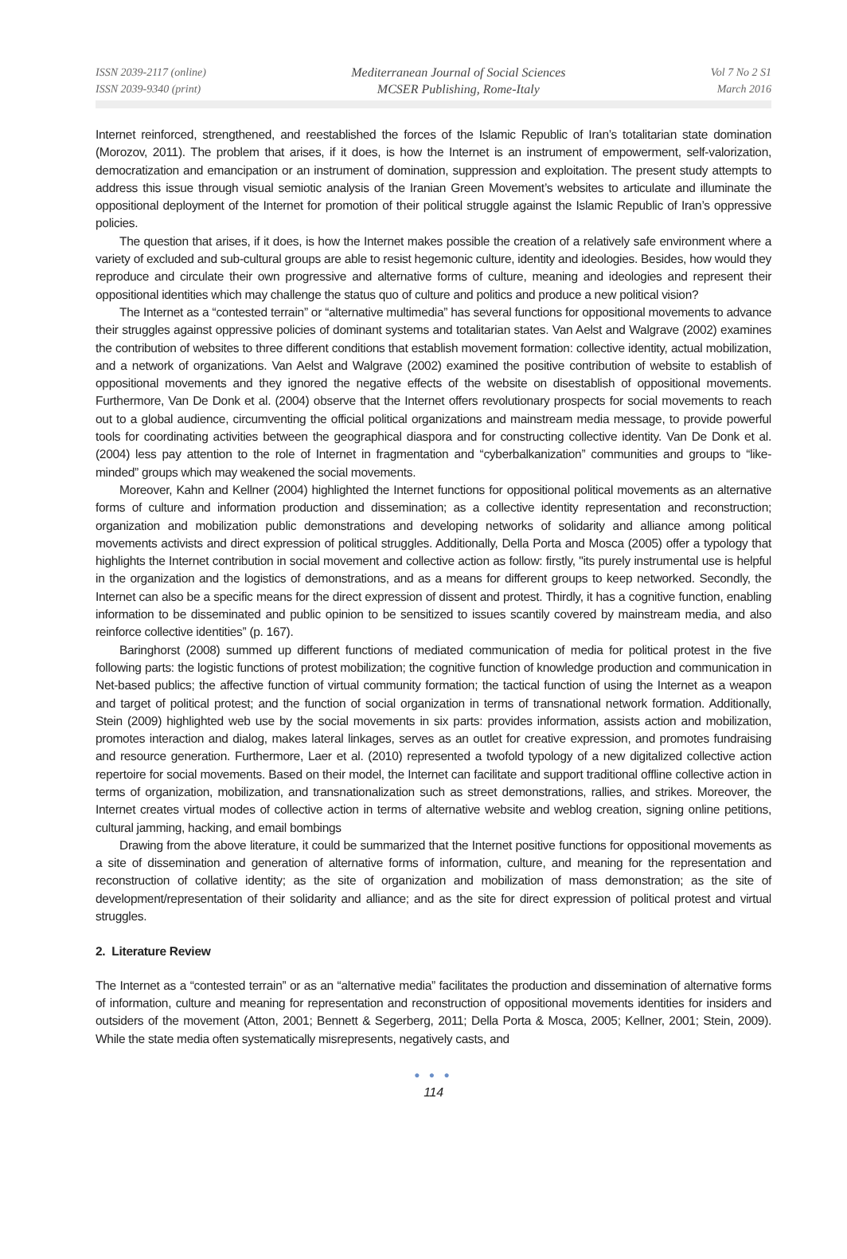ISSN 2039-2117 (online)
ISSN 2039-9340 (print)
Mediterranean Journal of Social Sciences
MCSER Publishing, Rome-Italy
Vol 7 No 2 S1
March 2016
Internet reinforced, strengthened, and reestablished the forces of the Islamic Republic of Iran’s totalitarian state domination (Morozov, 2011). The problem that arises, if it does, is how the Internet is an instrument of empowerment, self-valorization, democratization and emancipation or an instrument of domination, suppression and exploitation. The present study attempts to address this issue through visual semiotic analysis of the Iranian Green Movement’s websites to articulate and illuminate the oppositional deployment of the Internet for promotion of their political struggle against the Islamic Republic of Iran’s oppressive policies.
The question that arises, if it does, is how the Internet makes possible the creation of a relatively safe environment where a variety of excluded and sub-cultural groups are able to resist hegemonic culture, identity and ideologies. Besides, how would they reproduce and circulate their own progressive and alternative forms of culture, meaning and ideologies and represent their oppositional identities which may challenge the status quo of culture and politics and produce a new political vision?
The Internet as a “contested terrain” or “alternative multimedia” has several functions for oppositional movements to advance their struggles against oppressive policies of dominant systems and totalitarian states. Van Aelst and Walgrave (2002) examines the contribution of websites to three different conditions that establish movement formation: collective identity, actual mobilization, and a network of organizations. Van Aelst and Walgrave (2002) examined the positive contribution of website to establish of oppositional movements and they ignored the negative effects of the website on disestablish of oppositional movements. Furthermore, Van De Donk et al. (2004) observe that the Internet offers revolutionary prospects for social movements to reach out to a global audience, circumventing the official political organizations and mainstream media message, to provide powerful tools for coordinating activities between the geographical diaspora and for constructing collective identity. Van De Donk et al. (2004) less pay attention to the role of Internet in fragmentation and “cyberbalkanization” communities and groups to “like-minded” groups which may weakened the social movements.
Moreover, Kahn and Kellner (2004) highlighted the Internet functions for oppositional political movements as an alternative forms of culture and information production and dissemination; as a collective identity representation and reconstruction; organization and mobilization public demonstrations and developing networks of solidarity and alliance among political movements activists and direct expression of political struggles. Additionally, Della Porta and Mosca (2005) offer a typology that highlights the Internet contribution in social movement and collective action as follow: firstly, "its purely instrumental use is helpful in the organization and the logistics of demonstrations, and as a means for different groups to keep networked. Secondly, the Internet can also be a specific means for the direct expression of dissent and protest. Thirdly, it has a cognitive function, enabling information to be disseminated and public opinion to be sensitized to issues scantily covered by mainstream media, and also reinforce collective identities” (p. 167).
Baringhorst (2008) summed up different functions of mediated communication of media for political protest in the five following parts: the logistic functions of protest mobilization; the cognitive function of knowledge production and communication in Net-based publics; the affective function of virtual community formation; the tactical function of using the Internet as a weapon and target of political protest; and the function of social organization in terms of transnational network formation. Additionally, Stein (2009) highlighted web use by the social movements in six parts: provides information, assists action and mobilization, promotes interaction and dialog, makes lateral linkages, serves as an outlet for creative expression, and promotes fundraising and resource generation. Furthermore, Laer et al. (2010) represented a twofold typology of a new digitalized collective action repertoire for social movements. Based on their model, the Internet can facilitate and support traditional offline collective action in terms of organization, mobilization, and transnationalization such as street demonstrations, rallies, and strikes. Moreover, the Internet creates virtual modes of collective action in terms of alternative website and weblog creation, signing online petitions, cultural jamming, hacking, and email bombings
Drawing from the above literature, it could be summarized that the Internet positive functions for oppositional movements as a site of dissemination and generation of alternative forms of information, culture, and meaning for the representation and reconstruction of collative identity; as the site of organization and mobilization of mass demonstration; as the site of development/representation of their solidarity and alliance; and as the site for direct expression of political protest and virtual struggles.
2. Literature Review
The Internet as a “contested terrain” or as an “alternative media” facilitates the production and dissemination of alternative forms of information, culture and meaning for representation and reconstruction of oppositional movements identities for insiders and outsiders of the movement (Atton, 2001; Bennett & Segerberg, 2011; Della Porta & Mosca, 2005; Kellner, 2001; Stein, 2009). While the state media often systematically misrepresents, negatively casts, and
● ● ●
114